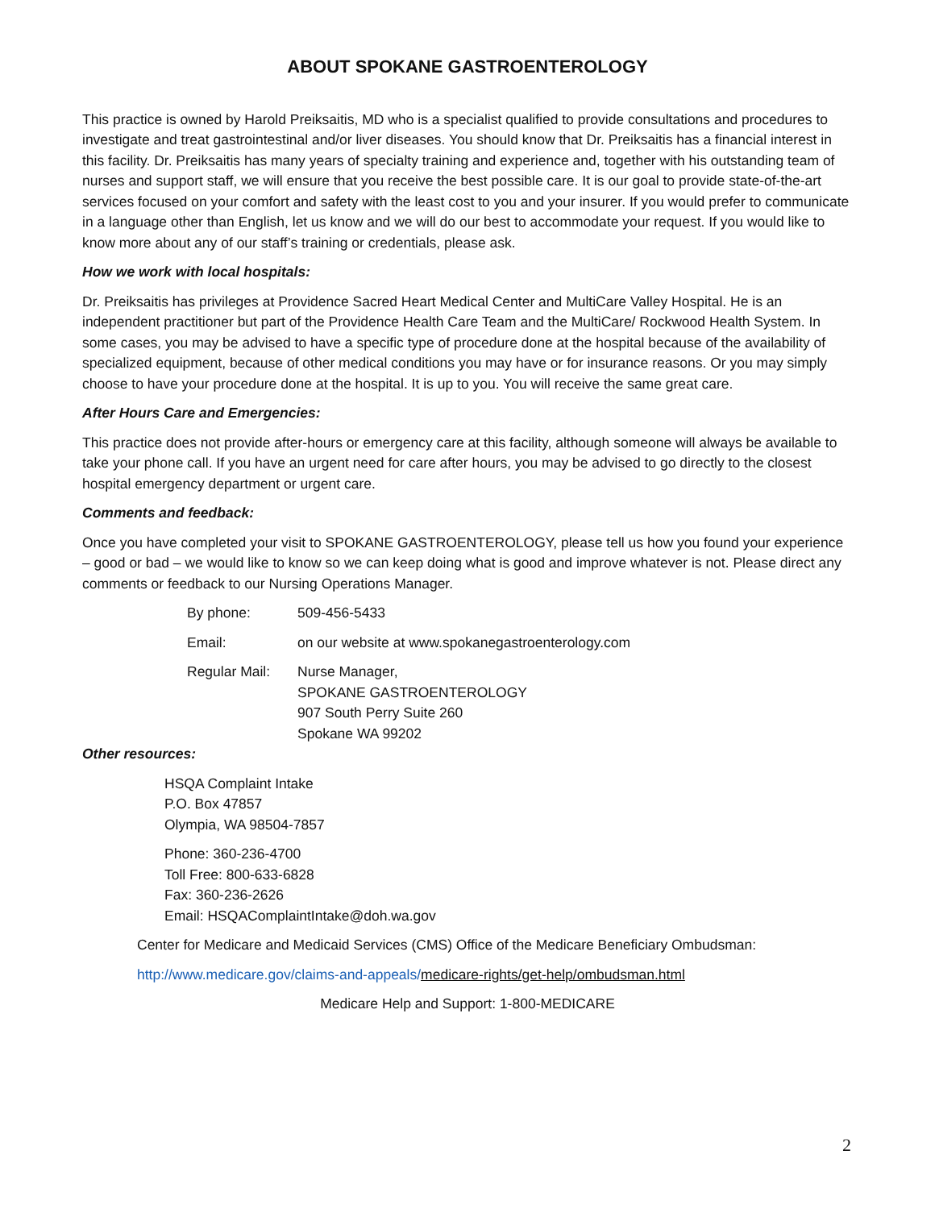ABOUT SPOKANE GASTROENTEROLOGY
This practice is owned by Harold Preiksaitis, MD who is a specialist qualified to provide consultations and procedures to investigate and treat gastrointestinal and/or liver diseases. You should know that Dr. Preiksaitis has a financial interest in this facility. Dr. Preiksaitis has many years of specialty training and experience and, together with his outstanding team of nurses and support staff, we will ensure that you receive the best possible care. It is our goal to provide state-of-the-art services focused on your comfort and safety with the least cost to you and your insurer. If you would prefer to communicate in a language other than English, let us know and we will do our best to accommodate your request. If you would like to know more about any of our staff’s training or credentials, please ask.
How we work with local hospitals:
Dr. Preiksaitis has privileges at Providence Sacred Heart Medical Center and MultiCare Valley Hospital. He is an independent practitioner but part of the Providence Health Care Team and the MultiCare/ Rockwood Health System. In some cases, you may be advised to have a specific type of procedure done at the hospital because of the availability of specialized equipment, because of other medical conditions you may have or for insurance reasons. Or you may simply choose to have your procedure done at the hospital. It is up to you. You will receive the same great care.
After Hours Care and Emergencies:
This practice does not provide after-hours or emergency care at this facility, although someone will always be available to take your phone call. If you have an urgent need for care after hours, you may be advised to go directly to the closest hospital emergency department or urgent care.
Comments and feedback:
Once you have completed your visit to SPOKANE GASTROENTEROLOGY, please tell us how you found your experience – good or bad – we would like to know so we can keep doing what is good and improve whatever is not. Please direct any comments or feedback to our Nursing Operations Manager.
| By phone: | 509-456-5433 |
| Email: | on our website at www.spokanegastroenterology.com |
| Regular Mail: | Nurse Manager, SPOKANE GASTROENTEROLOGY 907 South Perry Suite 260 Spokane WA 99202 |
Other resources:
HSQA Complaint Intake
P.O. Box 47857
Olympia, WA 98504-7857
Phone: 360-236-4700
Toll Free: 800-633-6828
Fax: 360-236-2626
Email: HSQAComplaintIntake@doh.wa.gov
Center for Medicare and Medicaid Services (CMS) Office of the Medicare Beneficiary Ombudsman:
http://www.medicare.gov/claims-and-appeals/medicare-rights/get-help/ombudsman.html
Medicare Help and Support: 1-800-MEDICARE
2